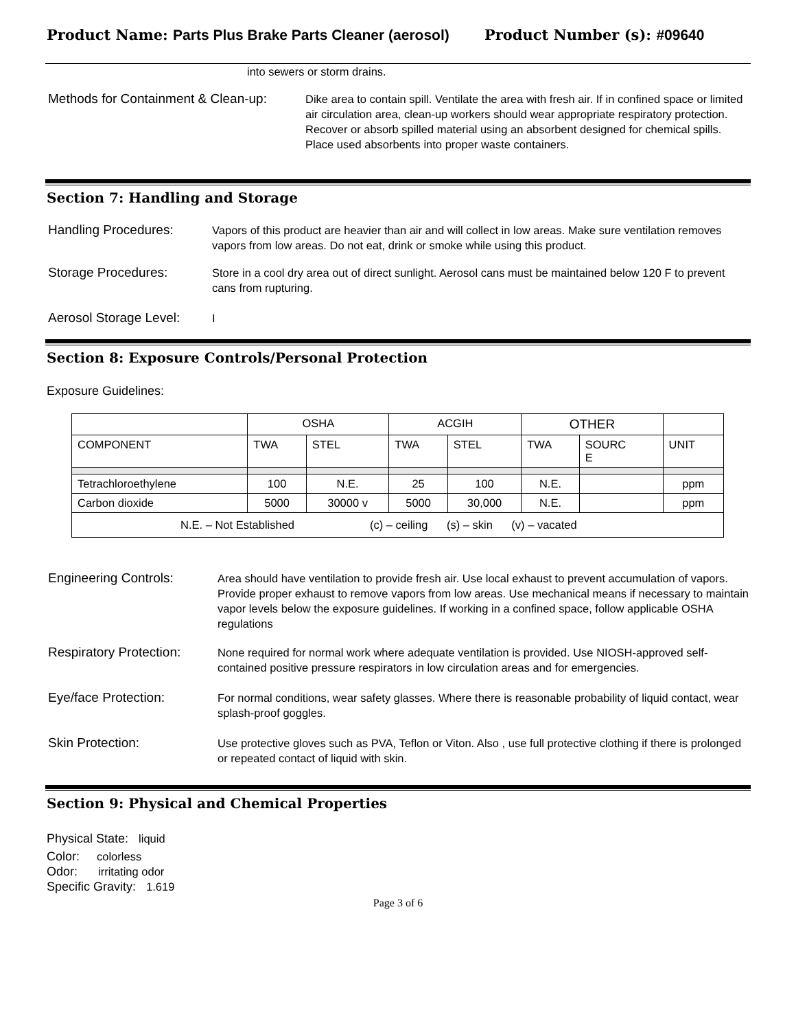Product Name: Parts Plus Brake Parts Cleaner (aerosol) Product Number (s): #09640
into sewers or storm drains.
Methods for Containment & Clean-up:
Dike area to contain spill. Ventilate the area with fresh air. If in confined space or limited air circulation area, clean-up workers should wear appropriate respiratory protection. Recover or absorb spilled material using an absorbent designed for chemical spills. Place used absorbents into proper waste containers.
Section 7: Handling and Storage
Handling Procedures:
Vapors of this product are heavier than air and will collect in low areas. Make sure ventilation removes vapors from low areas. Do not eat, drink or smoke while using this product.
Storage Procedures:
Store in a cool dry area out of direct sunlight. Aerosol cans must be maintained below 120 F to prevent cans from rupturing.
Aerosol Storage Level:
I
Section 8: Exposure Controls/Personal Protection
Exposure Guidelines:
| | OSHA | | ACGIH | | OTHER | | |
| --- | --- | --- | --- | --- | --- | --- | --- |
| COMPONENT | TWA | STEL | TWA | STEL | TWA | SOURC E | UNIT |
| Tetrachloroethylene | 100 | N.E. | 25 | 100 | N.E. | | ppm |
| Carbon dioxide | 5000 | 30000 v | 5000 | 30,000 | N.E. | | ppm |
| N.E. – Not Established (c) – ceiling (s) – skin (v) – vacated | | | | | | | |
Engineering Controls:
Area should have ventilation to provide fresh air. Use local exhaust to prevent accumulation of vapors. Provide proper exhaust to remove vapors from low areas. Use mechanical means if necessary to maintain vapor levels below the exposure guidelines. If working in a confined space, follow applicable OSHA regulations
Respiratory Protection:
None required for normal work where adequate ventilation is provided. Use NIOSH-approved self-contained positive pressure respirators in low circulation areas and for emergencies.
Eye/face Protection:
For normal conditions, wear safety glasses. Where there is reasonable probability of liquid contact, wear splash-proof goggles.
Skin Protection:
Use protective gloves such as PVA, Teflon or Viton. Also , use full protective clothing if there is prolonged or repeated contact of liquid with skin.
Section 9: Physical and Chemical Properties
Physical State: liquid
Color: colorless
Odor: irritating odor
Specific Gravity: 1.619
Page 3 of 6